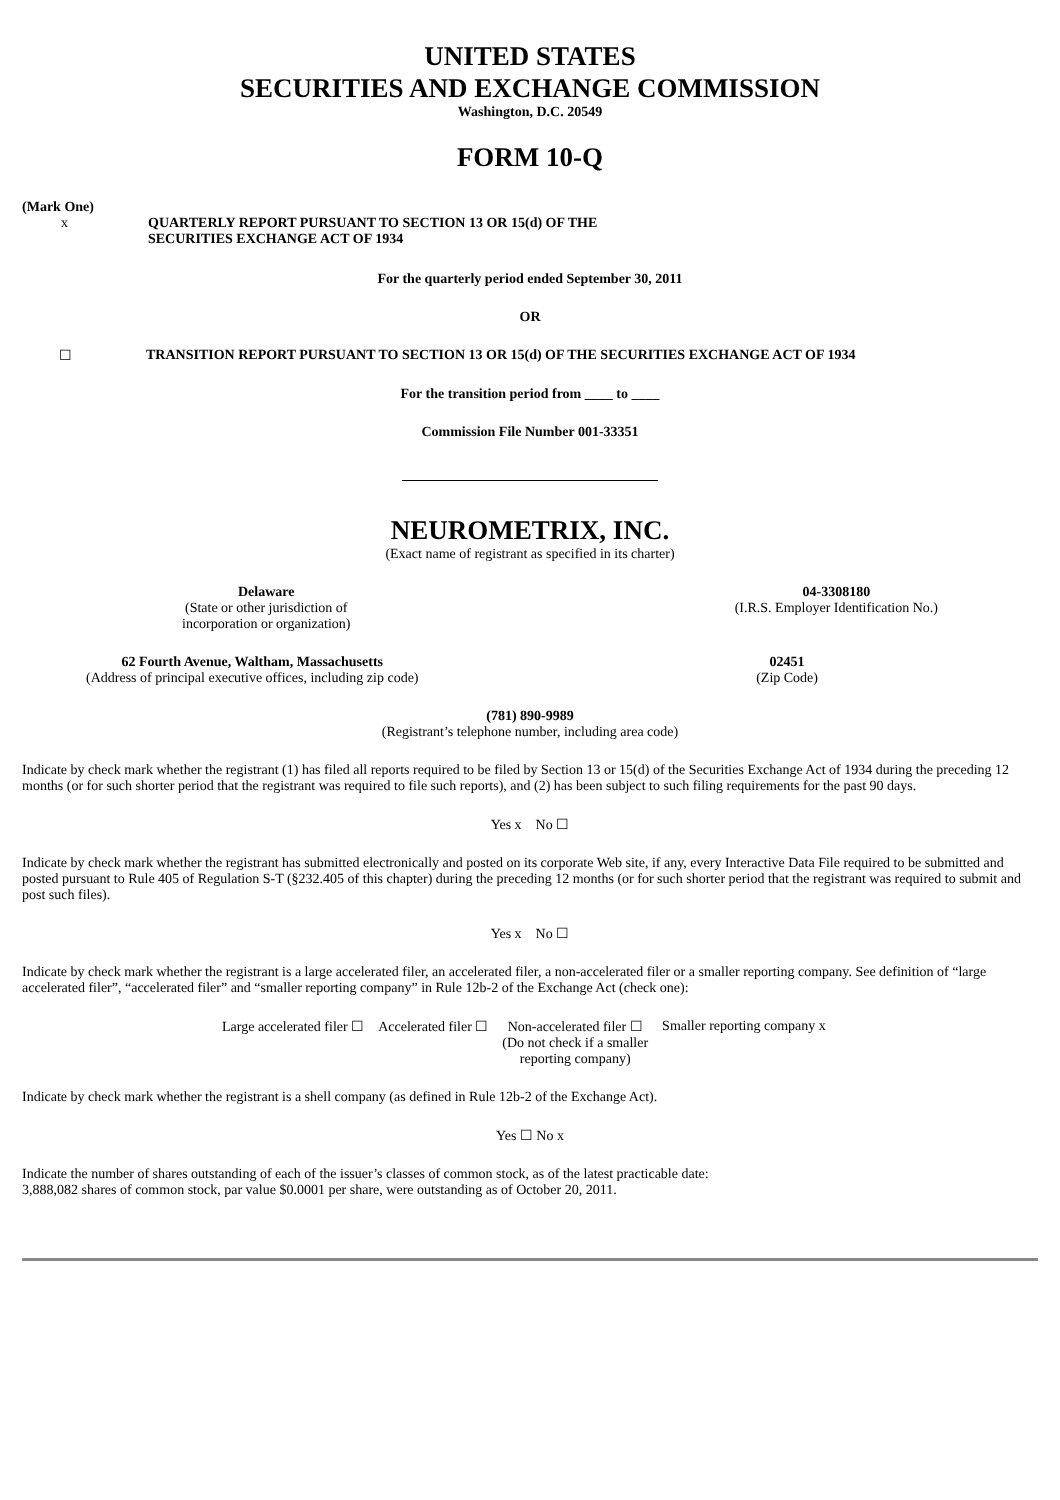UNITED STATES
SECURITIES AND EXCHANGE COMMISSION
Washington, D.C. 20549
FORM 10-Q
(Mark One)
x QUARTERLY REPORT PURSUANT TO SECTION 13 OR 15(d) OF THE
SECURITIES EXCHANGE ACT OF 1934
For the quarterly period ended September 30, 2011
OR
☐ TRANSITION REPORT PURSUANT TO SECTION 13 OR 15(d) OF THE SECURITIES EXCHANGE ACT OF 1934
For the transition period from ____ to ____
Commission File Number 001-33351
NEUROMETRIX, INC.
(Exact name of registrant as specified in its charter)
Delaware
(State or other jurisdiction of
incorporation or organization)
04-3308180
(I.R.S. Employer Identification No.)
62 Fourth Avenue, Waltham, Massachusetts
(Address of principal executive offices, including zip code)
02451
(Zip Code)
(781) 890-9989
(Registrant’s telephone number, including area code)
Indicate by check mark whether the registrant (1) has filed all reports required to be filed by Section 13 or 15(d) of the Securities Exchange Act of 1934 during the preceding 12 months (or for such shorter period that the registrant was required to file such reports), and (2) has been subject to such filing requirements for the past 90 days.
Yes x No ☐
Indicate by check mark whether the registrant has submitted electronically and posted on its corporate Web site, if any, every Interactive Data File required to be submitted and posted pursuant to Rule 405 of Regulation S-T (§232.405 of this chapter) during the preceding 12 months (or for such shorter period that the registrant was required to submit and post such files).
Yes x No ☐
Indicate by check mark whether the registrant is a large accelerated filer, an accelerated filer, a non-accelerated filer or a smaller reporting company. See definition of “large accelerated filer”, “accelerated filer” and “smaller reporting company” in Rule 12b-2 of the Exchange Act (check one):
Large accelerated filer ☐ Accelerated filer ☐ Non-accelerated filer ☐
(Do not check if a smaller
reporting company) Smaller reporting company x
Indicate by check mark whether the registrant is a shell company (as defined in Rule 12b-2 of the Exchange Act).
Yes ☐ No x
Indicate the number of shares outstanding of each of the issuer’s classes of common stock, as of the latest practicable date:
3,888,082 shares of common stock, par value $0.0001 per share, were outstanding as of October 20, 2011.